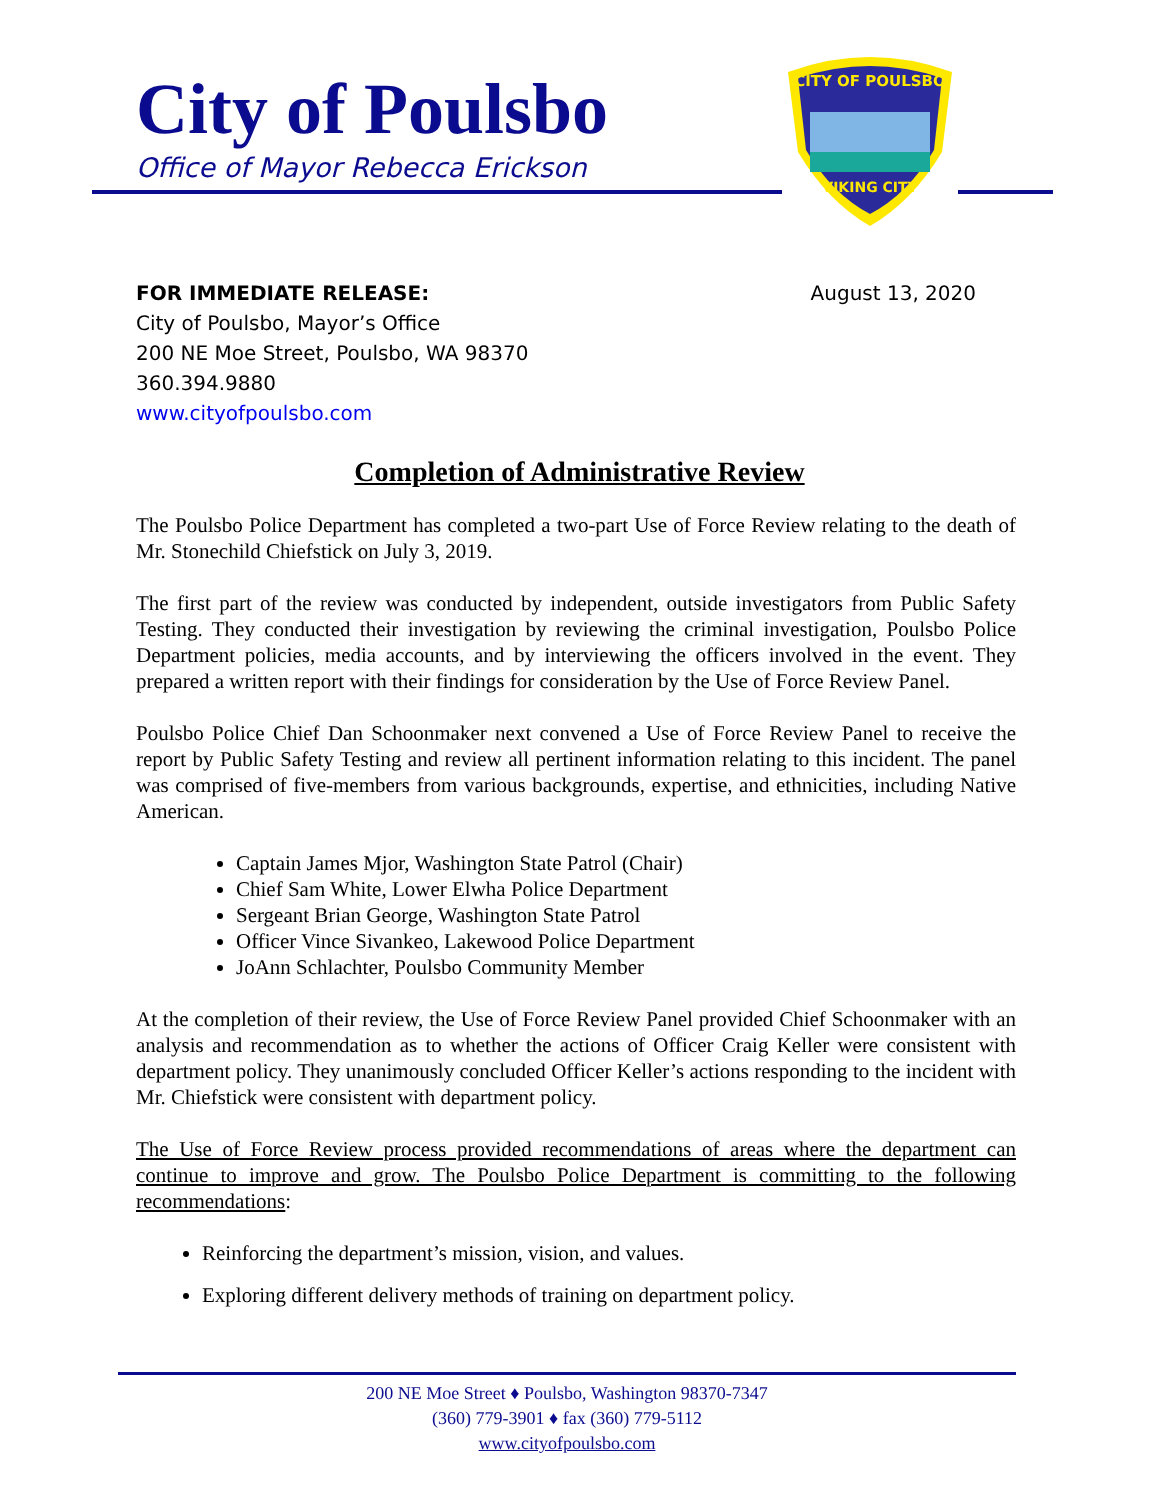City of Poulsbo
Office of Mayor Rebecca Erickson
CITY OF POULSBO
VIKING CITY
FOR IMMEDIATE RELEASE: August 13, 2020
City of Poulsbo, Mayor’s Office
200 NE Moe Street, Poulsbo, WA 98370
360.394.9880
www.cityofpoulsbo.com
Completion of Administrative Review
The Poulsbo Police Department has completed a two-part Use of Force Review relating to the death of Mr. Stonechild Chiefstick on July 3, 2019.
The first part of the review was conducted by independent, outside investigators from Public Safety Testing. They conducted their investigation by reviewing the criminal investigation, Poulsbo Police Department policies, media accounts, and by interviewing the officers involved in the event. They prepared a written report with their findings for consideration by the Use of Force Review Panel.
Poulsbo Police Chief Dan Schoonmaker next convened a Use of Force Review Panel to receive the report by Public Safety Testing and review all pertinent information relating to this incident. The panel was comprised of five-members from various backgrounds, expertise, and ethnicities, including Native American.
Captain James Mjor, Washington State Patrol (Chair)
Chief Sam White, Lower Elwha Police Department
Sergeant Brian George, Washington State Patrol
Officer Vince Sivankeo, Lakewood Police Department
JoAnn Schlachter, Poulsbo Community Member
At the completion of their review, the Use of Force Review Panel provided Chief Schoonmaker with an analysis and recommendation as to whether the actions of Officer Craig Keller were consistent with department policy. They unanimously concluded Officer Keller’s actions responding to the incident with Mr. Chiefstick were consistent with department policy.
The Use of Force Review process provided recommendations of areas where the department can continue to improve and grow. The Poulsbo Police Department is committing to the following recommendations:
Reinforcing the department’s mission, vision, and values.
Exploring different delivery methods of training on department policy.
200 NE Moe Street ♦ Poulsbo, Washington 98370-7347
(360) 779-3901 ♦ fax (360) 779-5112
www.cityofpoulsbo.com